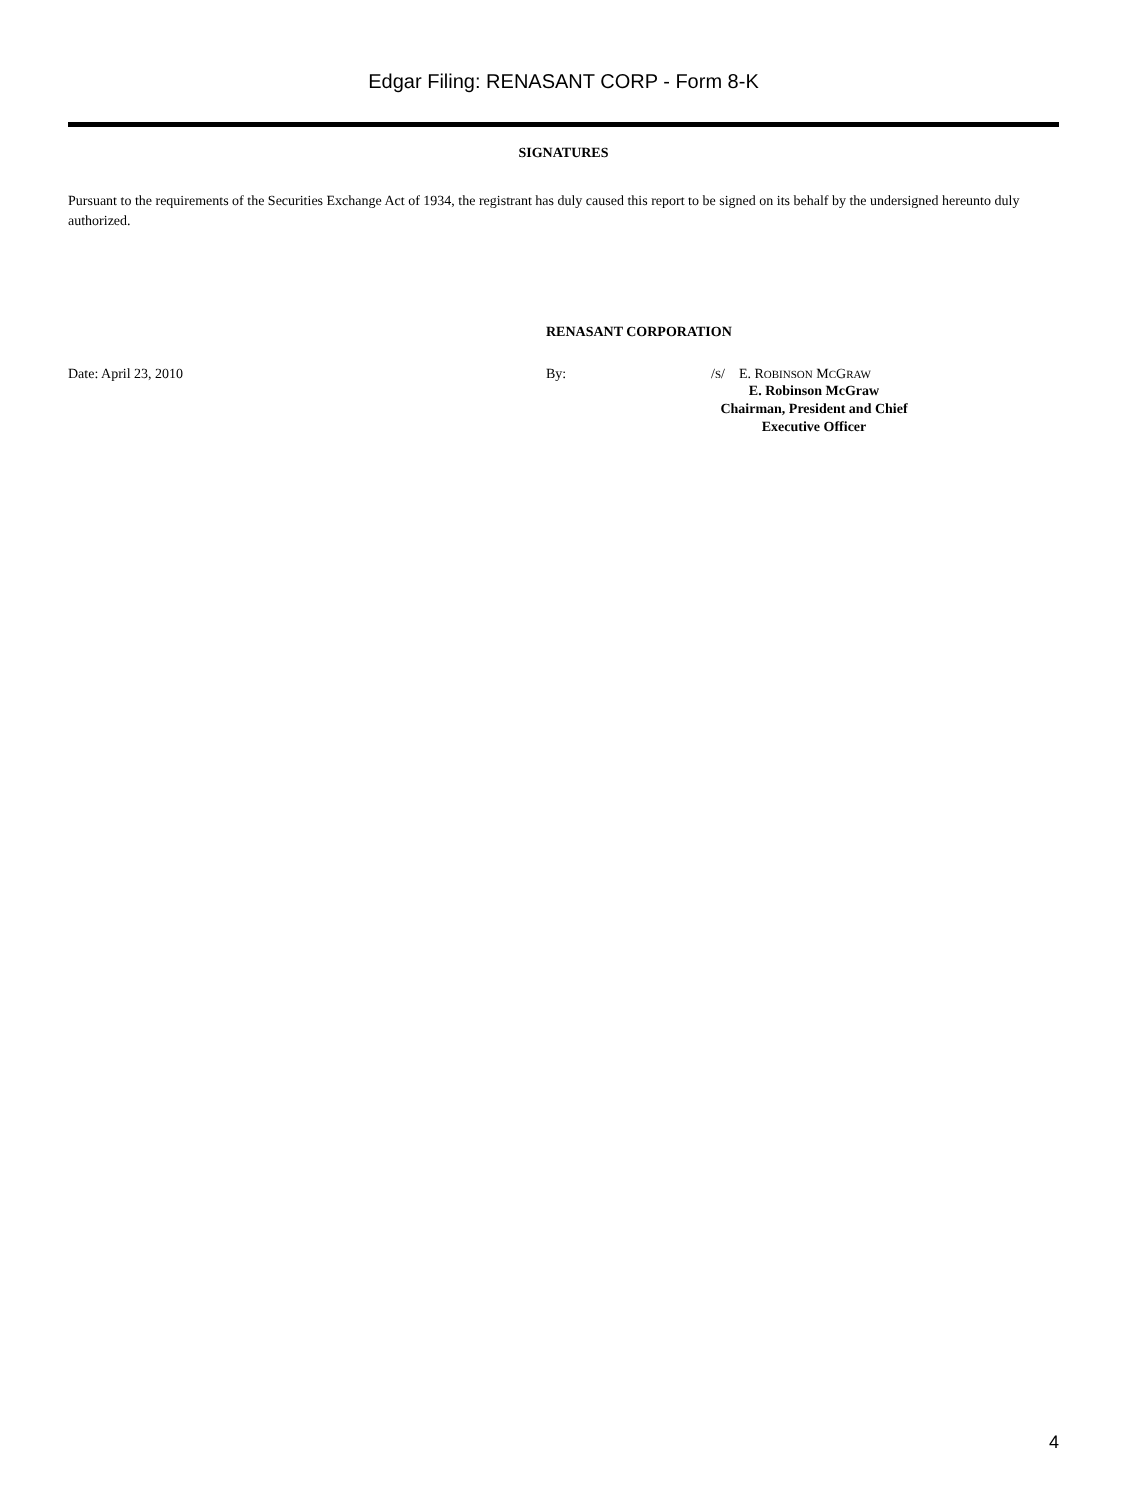Edgar Filing: RENASANT CORP - Form 8-K
SIGNATURES
Pursuant to the requirements of the Securities Exchange Act of 1934, the registrant has duly caused this report to be signed on its behalf by the undersigned hereunto duly authorized.
RENASANT CORPORATION
Date: April 23, 2010 By: /S/ E. ROBINSON MCGRAW
E. Robinson McGraw
Chairman, President and Chief Executive Officer
4